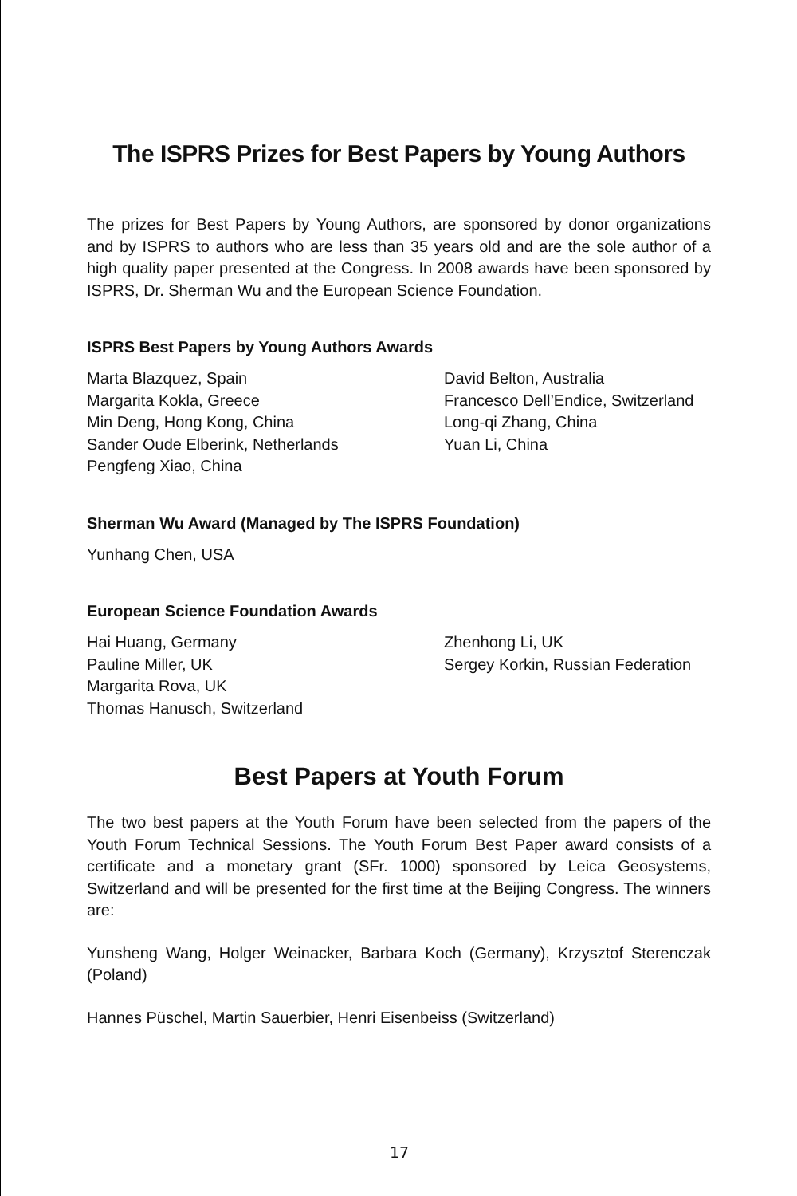The ISPRS Prizes for Best Papers by Young Authors
The prizes for Best Papers by Young Authors, are sponsored by donor organizations and by ISPRS to authors who are less than 35 years old and are the sole author of a high quality paper presented at the Congress. In 2008 awards have been sponsored by ISPRS, Dr. Sherman Wu and the European Science Foundation.
ISPRS Best Papers by Young Authors Awards
Marta Blazquez, Spain
Margarita Kokla, Greece
Min Deng, Hong Kong, China
Sander Oude Elberink, Netherlands
Pengfeng Xiao, China
David Belton, Australia
Francesco Dell’Endice, Switzerland
Long-qi Zhang, China
Yuan Li, China
Sherman Wu Award (Managed by The ISPRS Foundation)
Yunhang Chen, USA
European Science Foundation Awards
Hai Huang, Germany
Pauline Miller, UK
Margarita Rova, UK
Thomas Hanusch, Switzerland
Zhenhong Li, UK
Sergey Korkin, Russian Federation
Best Papers at Youth Forum
The two best papers at the Youth Forum have been selected from the papers of the Youth Forum Technical Sessions. The Youth Forum Best Paper award consists of a certificate and a monetary grant (SFr. 1000) sponsored by Leica Geosystems, Switzerland and will be presented for the first time at the Beijing Congress. The winners are:
Yunsheng Wang, Holger Weinacker, Barbara Koch (Germany), Krzysztof Sterenczak (Poland)
Hannes Püschel, Martin Sauerbier, Henri Eisenbeiss (Switzerland)
17